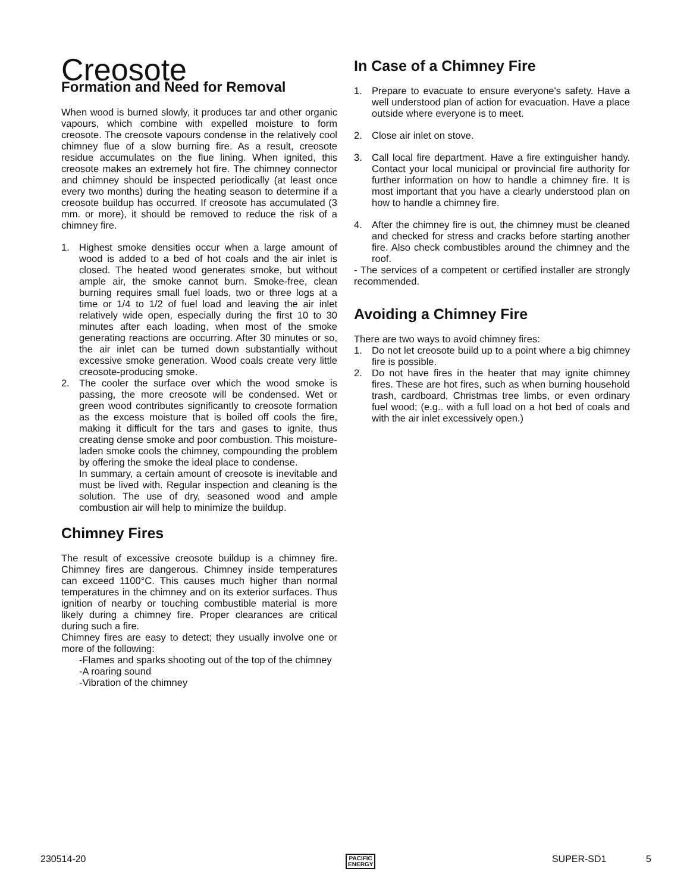Creosote
Formation and Need for Removal
When wood is burned slowly, it produces tar and other organic vapours, which combine with expelled moisture to form creosote. The creosote vapours condense in the relatively cool chimney flue of a slow burning fire. As a result, creosote residue accumulates on the flue lining. When ignited, this creosote makes an extremely hot fire. The chimney connector and chimney should be inspected periodically (at least once every two months) during the heating season to determine if a creosote buildup has occurred. If creosote has accumulated (3 mm. or more), it should be removed to reduce the risk of a chimney fire.
1. Highest smoke densities occur when a large amount of wood is added to a bed of hot coals and the air inlet is closed. The heated wood generates smoke, but without ample air, the smoke cannot burn. Smoke-free, clean burning requires small fuel loads, two or three logs at a time or 1/4 to 1/2 of fuel load and leaving the air inlet relatively wide open, especially during the first 10 to 30 minutes after each loading, when most of the smoke generating reactions are occurring. After 30 minutes or so, the air inlet can be turned down substantially without excessive smoke generation. Wood coals create very little creosote-producing smoke.
2. The cooler the surface over which the wood smoke is passing, the more creosote will be condensed. Wet or green wood contributes significantly to creosote formation as the excess moisture that is boiled off cools the fire, making it difficult for the tars and gases to ignite, thus creating dense smoke and poor combustion. This moisture-laden smoke cools the chimney, compounding the problem by offering the smoke the ideal place to condense.
In summary, a certain amount of creosote is inevitable and must be lived with. Regular inspection and cleaning is the solution. The use of dry, seasoned wood and ample combustion air will help to minimize the buildup.
Chimney Fires
The result of excessive creosote buildup is a chimney fire. Chimney fires are dangerous. Chimney inside temperatures can exceed 1100°C. This causes much higher than normal temperatures in the chimney and on its exterior surfaces. Thus ignition of nearby or touching combustible material is more likely during a chimney fire. Proper clearances are critical during such a fire.
Chimney fires are easy to detect; they usually involve one or more of the following:
-Flames and sparks shooting out of the top of the chimney
-A roaring sound
-Vibration of the chimney
In Case of a Chimney Fire
1. Prepare to evacuate to ensure everyone's safety. Have a well understood plan of action for evacuation. Have a place outside where everyone is to meet.
2. Close air inlet on stove.
3. Call local fire department. Have a fire extinguisher handy. Contact your local municipal or provincial fire authority for further information on how to handle a chimney fire. It is most important that you have a clearly understood plan on how to handle a chimney fire.
4. After the chimney fire is out, the chimney must be cleaned and checked for stress and cracks before starting another fire. Also check combustibles around the chimney and the roof.
- The services of a competent or certified installer are strongly recommended.
Avoiding a Chimney Fire
There are two ways to avoid chimney fires:
1. Do not let creosote build up to a point where a big chimney fire is possible.
2. Do not have fires in the heater that may ignite chimney fires. These are hot fires, such as when burning household trash, cardboard, Christmas tree limbs, or even ordinary fuel wood; (e.g.. with a full load on a hot bed of coals and with the air inlet excessively open.)
230514-20 PACIFIC
ENERGY SUPER-SD1 5